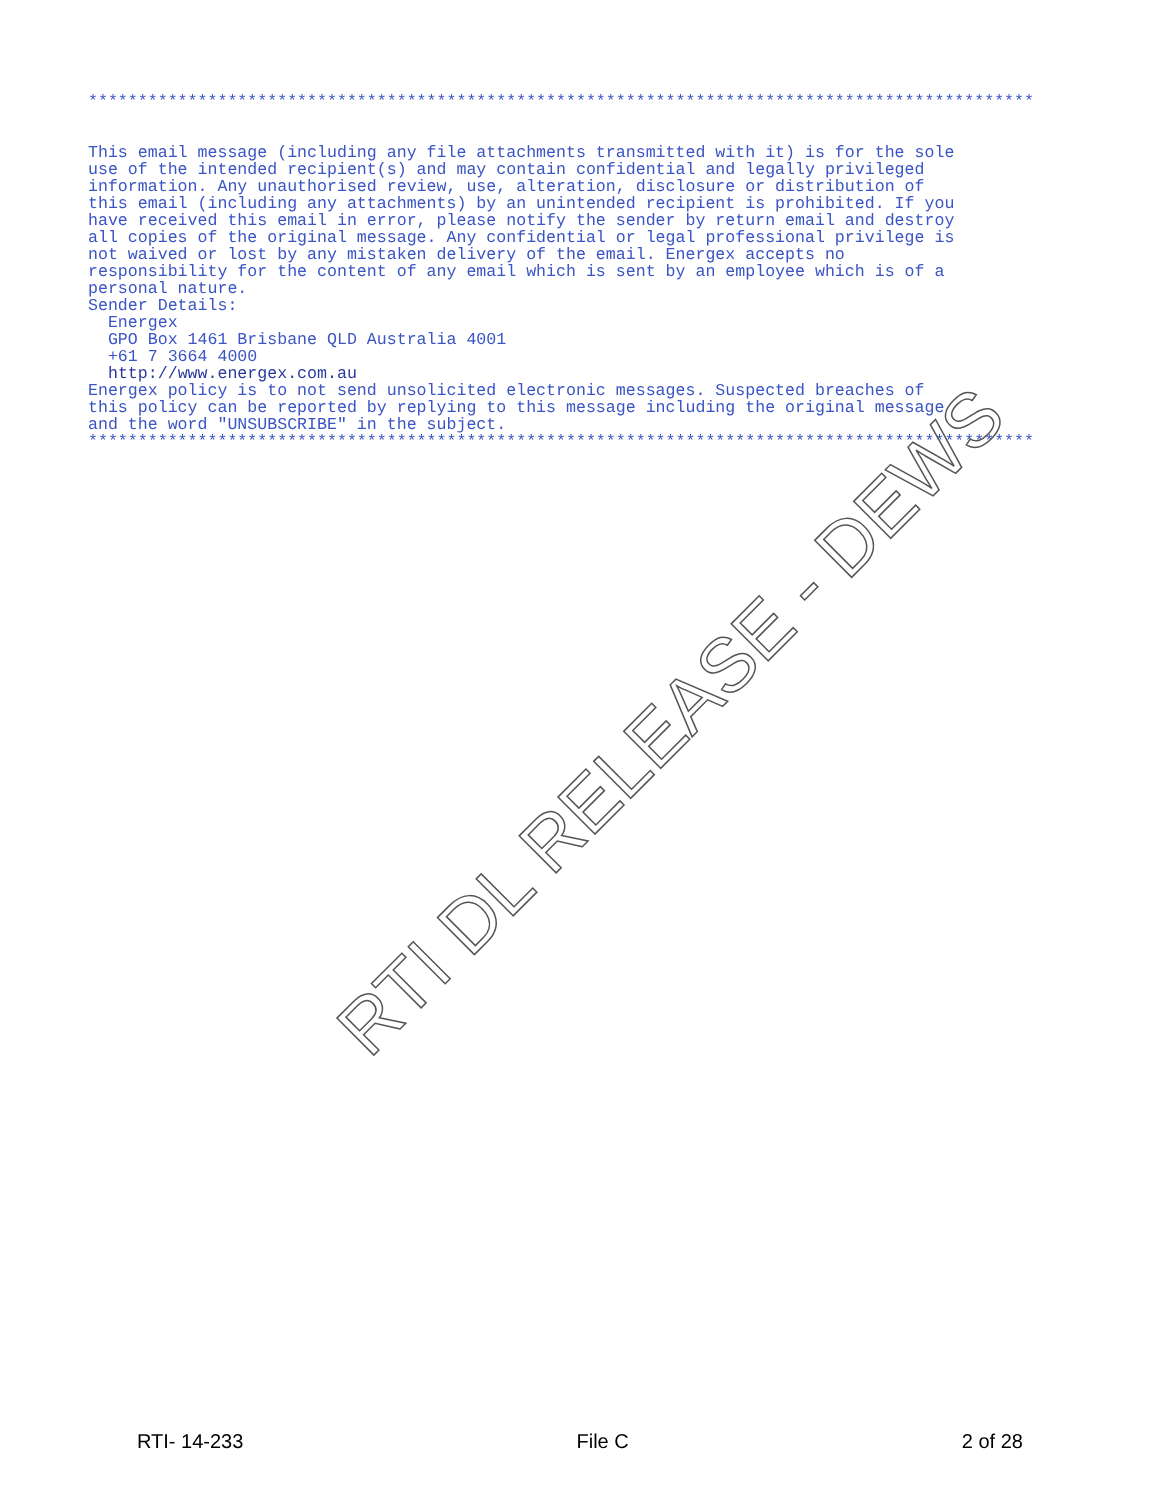***********************************************************************************************
This email message (including any file attachments transmitted with it) is for the sole use of the intended recipient(s) and may contain confidential and legally privileged information. Any unauthorised review, use, alteration, disclosure or distribution of this email (including any attachments) by an unintended recipient is prohibited. If you have received this email in error, please notify the sender by return email and destroy all copies of the original message. Any confidential or legal professional privilege is not waived or lost by any mistaken delivery of the email. Energex accepts no responsibility for the content of any email which is sent by an employee which is of a personal nature.
Sender Details: Energex GPO Box 1461 Brisbane QLD Australia 4001 +61 7 3664 4000 http://www.energex.com.au
Energex policy is to not send unsolicited electronic messages. Suspected breaches of this policy can be reported by replying to this message including the original message and the word "UNSUBSCRIBE" in the subject.
***********************************************************************************************
RTI DL RELEASE - DEWS
RTI- 14-233 File C 2 of 28